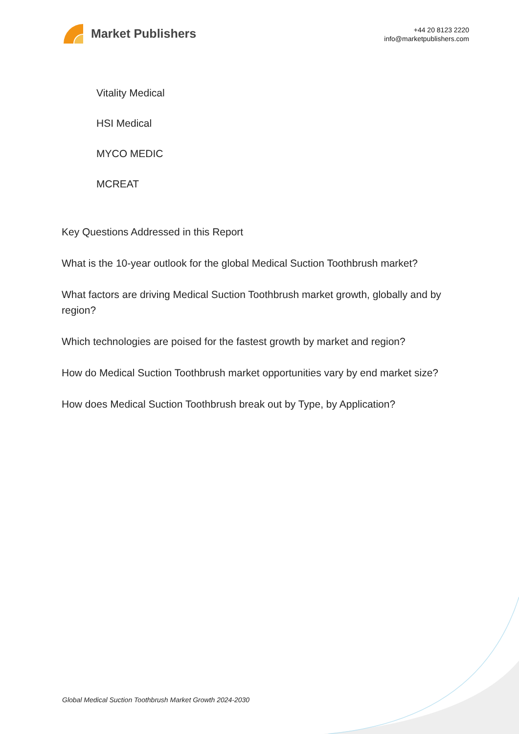Market Publishers
+44 20 8123 2220
info@marketpublishers.com
Vitality Medical
HSI Medical
MYCO MEDIC
MCREAT
Key Questions Addressed in this Report
What is the 10-year outlook for the global Medical Suction Toothbrush market?
What factors are driving Medical Suction Toothbrush market growth, globally and by region?
Which technologies are poised for the fastest growth by market and region?
How do Medical Suction Toothbrush market opportunities vary by end market size?
How does Medical Suction Toothbrush break out by Type, by Application?
Global Medical Suction Toothbrush Market Growth 2024-2030